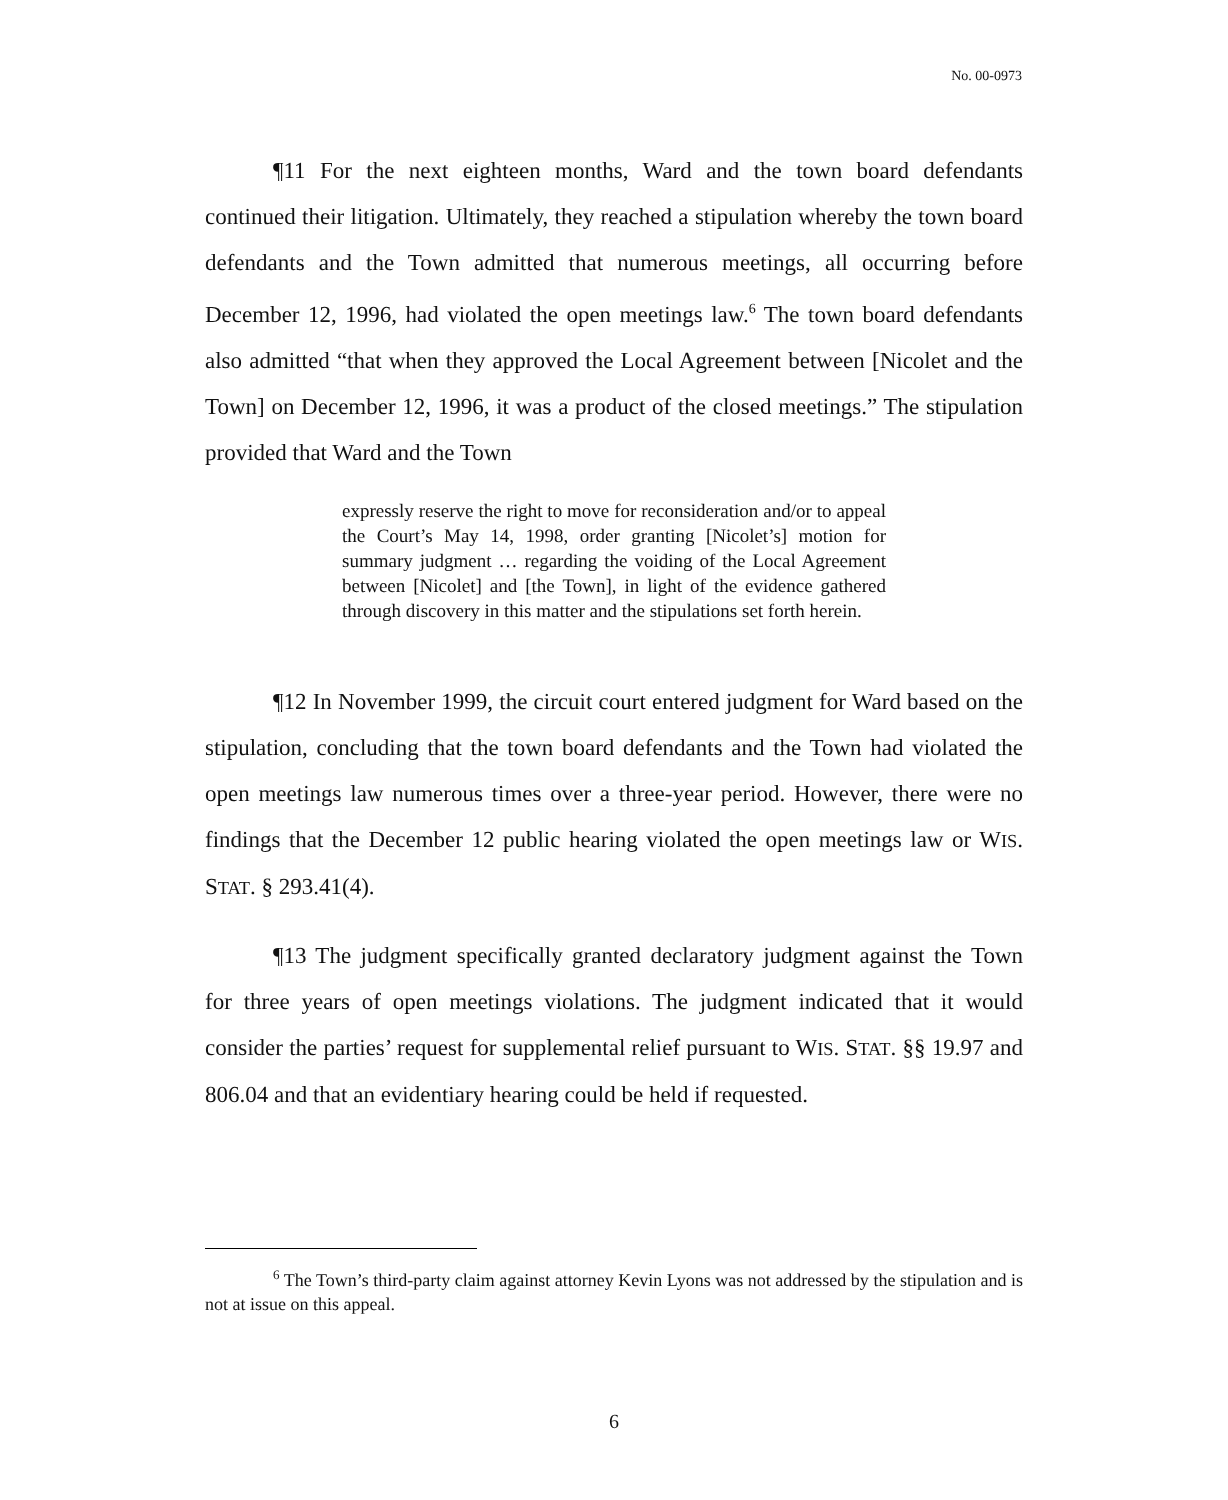No. 00-0973
¶11 For the next eighteen months, Ward and the town board defendants continued their litigation. Ultimately, they reached a stipulation whereby the town board defendants and the Town admitted that numerous meetings, all occurring before December 12, 1996, had violated the open meetings law.<sup>6</sup> The town board defendants also admitted “that when they approved the Local Agreement between [Nicolet and the Town] on December 12, 1996, it was a product of the closed meetings.” The stipulation provided that Ward and the Town
expressly reserve the right to move for reconsideration and/or to appeal the Court’s May 14, 1998, order granting [Nicolet’s] motion for summary judgment … regarding the voiding of the Local Agreement between [Nicolet] and [the Town], in light of the evidence gathered through discovery in this matter and the stipulations set forth herein.
¶12 In November 1999, the circuit court entered judgment for Ward based on the stipulation, concluding that the town board defendants and the Town had violated the open meetings law numerous times over a three-year period. However, there were no findings that the December 12 public hearing violated the open meetings law or WIS. STAT. § 293.41(4).
¶13 The judgment specifically granted declaratory judgment against the Town for three years of open meetings violations. The judgment indicated that it would consider the parties’ request for supplemental relief pursuant to WIS. STAT. §§ 19.97 and 806.04 and that an evidentiary hearing could be held if requested.
<sup>6</sup> The Town’s third-party claim against attorney Kevin Lyons was not addressed by the stipulation and is not at issue on this appeal.
6